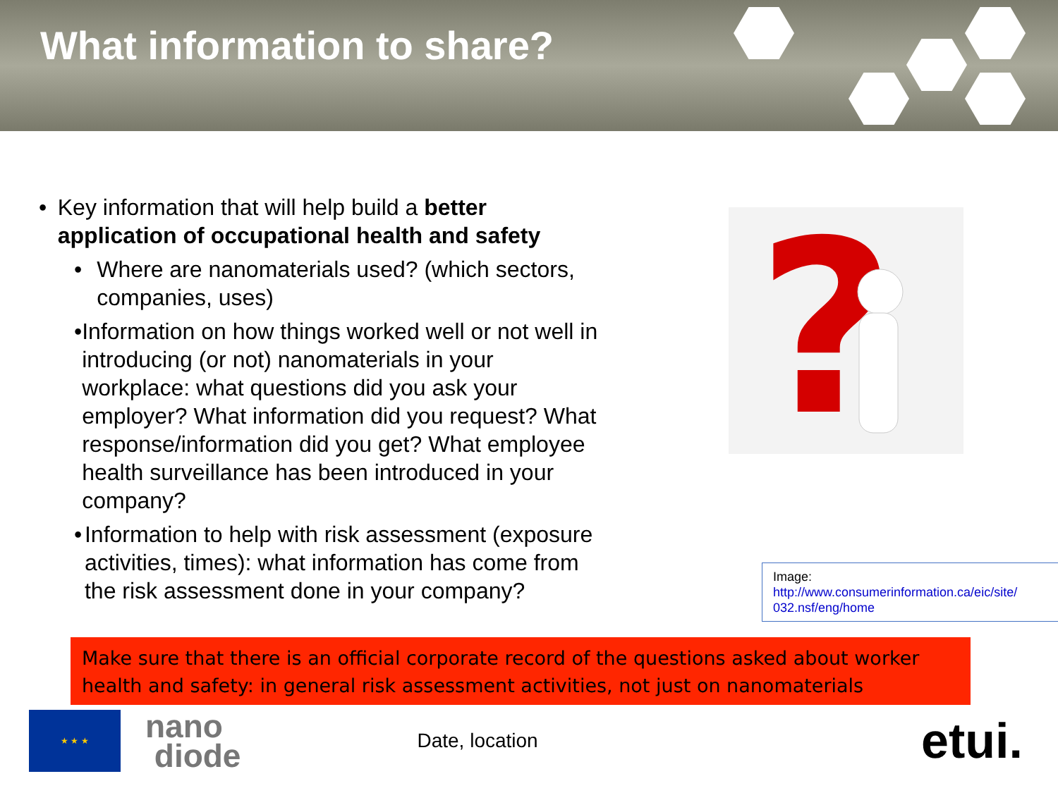What information to share?
• Key information that will help build a better application of occupational health and safety
• Where are nanomaterials used? (which sectors, companies, uses)
• Information on how things worked well or not well in introducing (or not) nanomaterials in your workplace: what questions did you ask your employer? What information did you request? What response/information did you get? What employee health surveillance has been introduced in your company?
• Information to help with risk assessment (exposure activities, times): what information has come from the risk assessment done in your company?
?
Image:
http://www.consumerinformation.ca/eic/site/ 032.nsf/eng/home
Make sure that there is an official corporate record of the questions asked about worker health and safety: in general risk assessment activities, not just on nanomaterials
★ ★ ★
nano
diode
Date, location
etui.